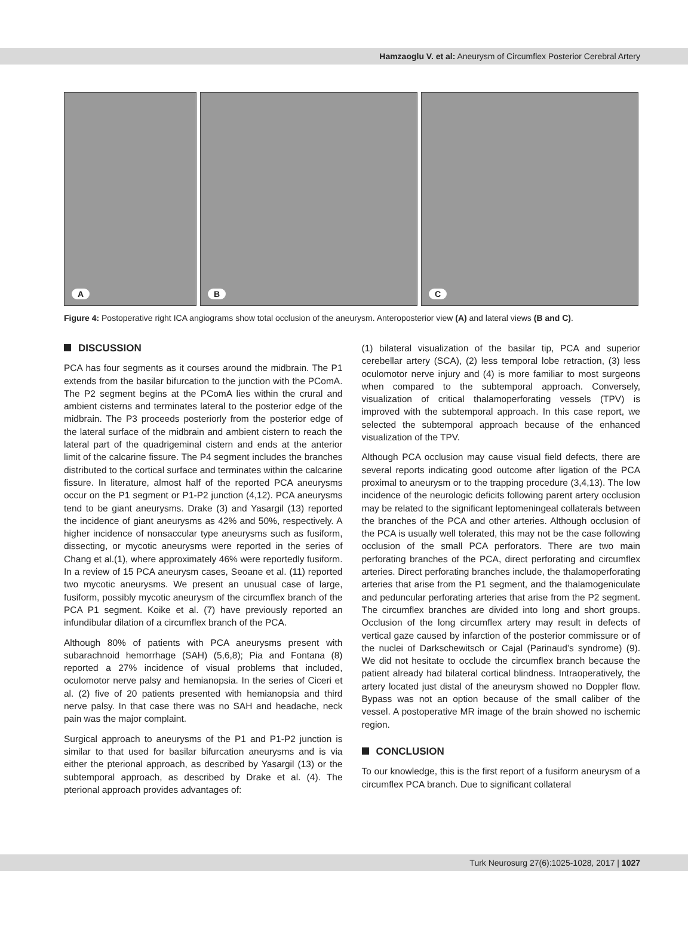Hamzaoglu V. et al: Aneurysm of Circumflex Posterior Cerebral Artery
A
B
C
Figure 4: Postoperative right ICA angiograms show total occlusion of the aneurysm. Anteroposterior view (A) and lateral views (B and C).
DISCUSSION
PCA has four segments as it courses around the midbrain. The P1 extends from the basilar bifurcation to the junction with the PComA. The P2 segment begins at the PComA lies within the crural and ambient cisterns and terminates lateral to the posterior edge of the midbrain. The P3 proceeds posteriorly from the posterior edge of the lateral surface of the midbrain and ambient cistern to reach the lateral part of the quadrigeminal cistern and ends at the anterior limit of the calcarine fissure. The P4 segment includes the branches distributed to the cortical surface and terminates within the calcarine fissure. In literature, almost half of the reported PCA aneurysms occur on the P1 segment or P1-P2 junction (4,12). PCA aneurysms tend to be giant aneurysms. Drake (3) and Yasargil (13) reported the incidence of giant aneurysms as 42% and 50%, respectively. A higher incidence of nonsaccular type aneurysms such as fusiform, dissecting, or mycotic aneurysms were reported in the series of Chang et al.(1), where approximately 46% were reportedly fusiform. In a review of 15 PCA aneurysm cases, Seoane et al. (11) reported two mycotic aneurysms. We present an unusual case of large, fusiform, possibly mycotic aneurysm of the circumflex branch of the PCA P1 segment. Koike et al. (7) have previously reported an infundibular dilation of a circumflex branch of the PCA.
Although 80% of patients with PCA aneurysms present with subarachnoid hemorrhage (SAH) (5,6,8); Pia and Fontana (8) reported a 27% incidence of visual problems that included, oculomotor nerve palsy and hemianopsia. In the series of Ciceri et al. (2) five of 20 patients presented with hemianopsia and third nerve palsy. In that case there was no SAH and headache, neck pain was the major complaint.
Surgical approach to aneurysms of the P1 and P1-P2 junction is similar to that used for basilar bifurcation aneurysms and is via either the pterional approach, as described by Yasargil (13) or the subtemporal approach, as described by Drake et al. (4). The pterional approach provides advantages of:
(1) bilateral visualization of the basilar tip, PCA and superior cerebellar artery (SCA), (2) less temporal lobe retraction, (3) less oculomotor nerve injury and (4) is more familiar to most surgeons when compared to the subtemporal approach. Conversely, visualization of critical thalamoperforating vessels (TPV) is improved with the subtemporal approach. In this case report, we selected the subtemporal approach because of the enhanced visualization of the TPV.
Although PCA occlusion may cause visual field defects, there are several reports indicating good outcome after ligation of the PCA proximal to aneurysm or to the trapping procedure (3,4,13). The low incidence of the neurologic deficits following parent artery occlusion may be related to the significant leptomeningeal collaterals between the branches of the PCA and other arteries. Although occlusion of the PCA is usually well tolerated, this may not be the case following occlusion of the small PCA perforators. There are two main perforating branches of the PCA, direct perforating and circumflex arteries. Direct perforating branches include, the thalamoperforating arteries that arise from the P1 segment, and the thalamogeniculate and peduncular perforating arteries that arise from the P2 segment. The circumflex branches are divided into long and short groups. Occlusion of the long circumflex artery may result in defects of vertical gaze caused by infarction of the posterior commissure or of the nuclei of Darkschewitsch or Cajal (Parinaud’s syndrome) (9). We did not hesitate to occlude the circumflex branch because the patient already had bilateral cortical blindness. Intraoperatively, the artery located just distal of the aneurysm showed no Doppler flow. Bypass was not an option because of the small caliber of the vessel. A postoperative MR image of the brain showed no ischemic region.
CONCLUSION
To our knowledge, this is the first report of a fusiform aneurysm of a circumflex PCA branch. Due to significant collateral
Turk Neurosurg 27(6):1025-1028, 2017 | 1027